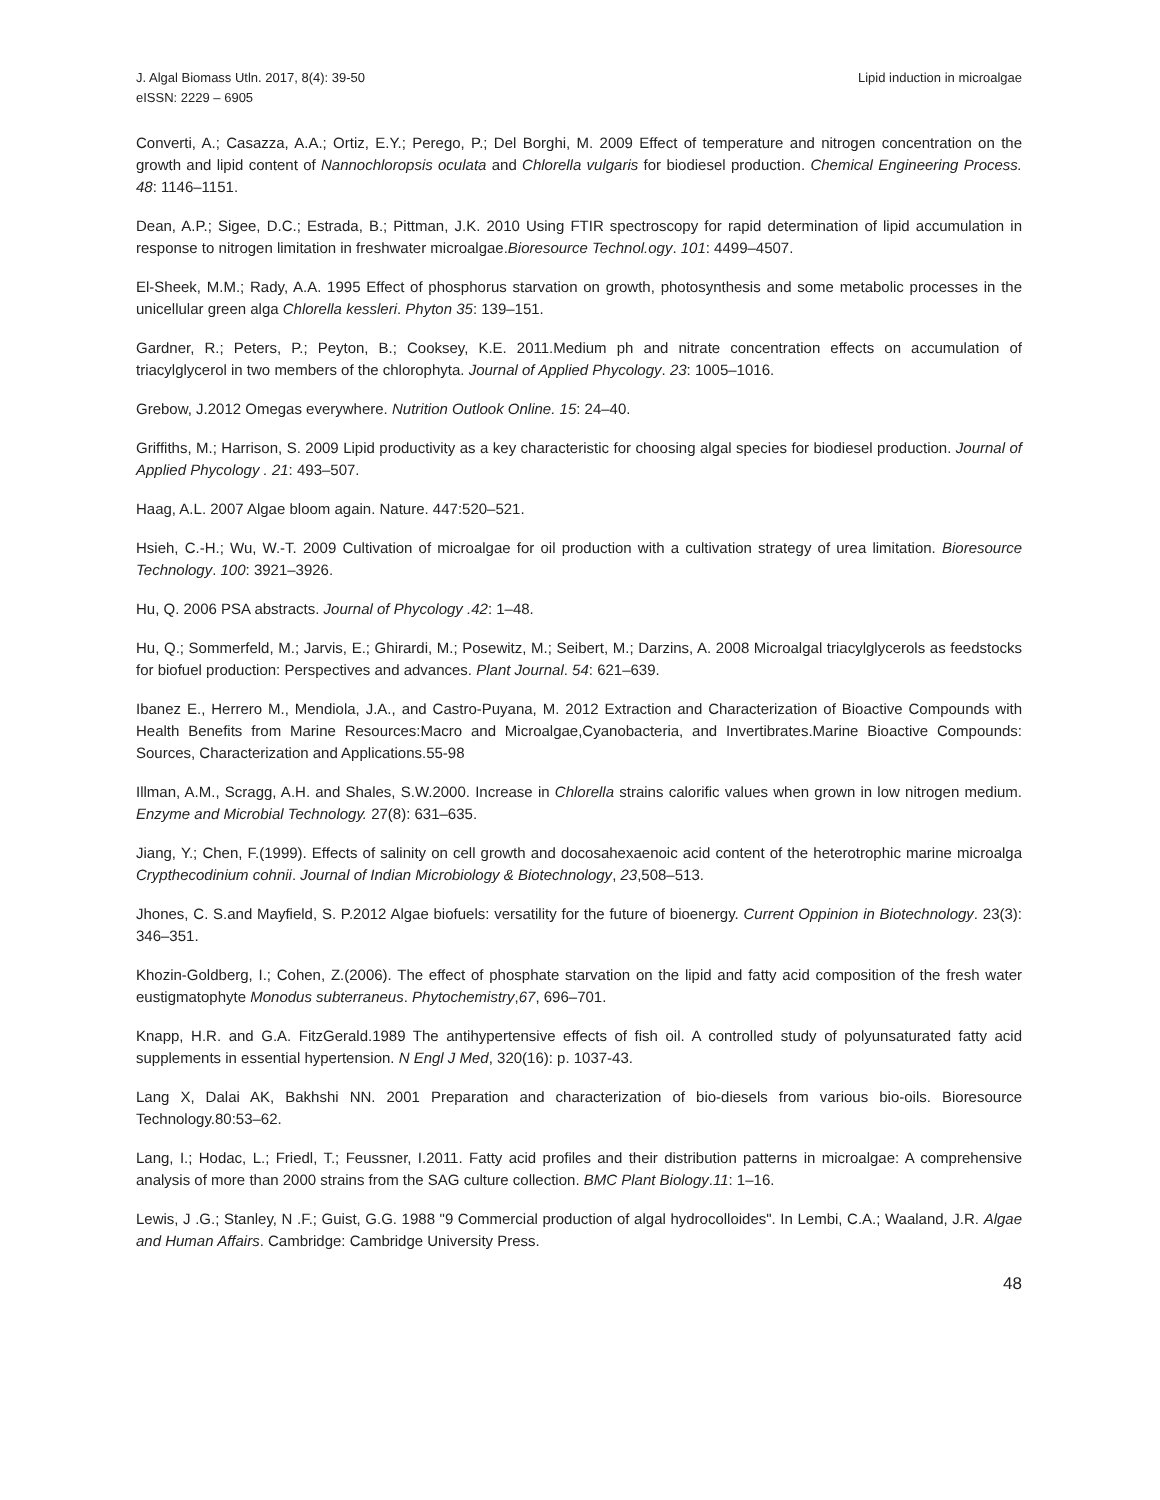J. Algal Biomass Utln. 2017, 8(4): 39-50
eISSN: 2229 – 6905
Lipid induction in microalgae
Converti, A.; Casazza, A.A.; Ortiz, E.Y.; Perego, P.; Del Borghi, M. 2009 Effect of temperature and nitrogen concentration on the growth and lipid content of Nannochloropsis oculata and Chlorella vulgaris for biodiesel production. Chemical Engineering Process. 48: 1146–1151.
Dean, A.P.; Sigee, D.C.; Estrada, B.; Pittman, J.K. 2010 Using FTIR spectroscopy for rapid determination of lipid accumulation in response to nitrogen limitation in freshwater microalgae.Bioresource Technol.ogy. 101: 4499–4507.
El-Sheek, M.M.; Rady, A.A. 1995 Effect of phosphorus starvation on growth, photosynthesis and some metabolic processes in the unicellular green alga Chlorella kessleri. Phyton 35: 139–151.
Gardner, R.; Peters, P.; Peyton, B.; Cooksey, K.E. 2011.Medium ph and nitrate concentration effects on accumulation of triacylglycerol in two members of the chlorophyta. Journal of Applied Phycology. 23: 1005–1016.
Grebow, J.2012 Omegas everywhere. Nutrition Outlook Online. 15: 24–40.
Griffiths, M.; Harrison, S. 2009 Lipid productivity as a key characteristic for choosing algal species for biodiesel production. Journal of Applied Phycology . 21: 493–507.
Haag, A.L. 2007 Algae bloom again. Nature. 447:520–521.
Hsieh, C.-H.; Wu, W.-T. 2009 Cultivation of microalgae for oil production with a cultivation strategy of urea limitation. Bioresource Technology. 100: 3921–3926.
Hu, Q. 2006 PSA abstracts. Journal of Phycology .42: 1–48.
Hu, Q.; Sommerfeld, M.; Jarvis, E.; Ghirardi, M.; Posewitz, M.; Seibert, M.; Darzins, A. 2008 Microalgal triacylglycerols as feedstocks for biofuel production: Perspectives and advances. Plant Journal. 54: 621–639.
Ibanez E., Herrero M., Mendiola, J.A., and Castro-Puyana, M. 2012 Extraction and Characterization of Bioactive Compounds with Health Benefits from Marine Resources:Macro and Microalgae,Cyanobacteria, and Invertibrates.Marine Bioactive Compounds: Sources, Characterization and Applications.55-98
Illman, A.M., Scragg, A.H. and Shales, S.W.2000. Increase in Chlorella strains calorific values when grown in low nitrogen medium. Enzyme and Microbial Technology. 27(8): 631–635.
Jiang, Y.; Chen, F.(1999). Effects of salinity on cell growth and docosahexaenoic acid content of the heterotrophic marine microalga Crypthecodinium cohnii. Journal of Indian Microbiology & Biotechnology, 23,508–513.
Jhones, C. S.and Mayfield, S. P.2012 Algae biofuels: versatility for the future of bioenergy. Current Oppinion in Biotechnology. 23(3): 346–351.
Khozin-Goldberg, I.; Cohen, Z.(2006). The effect of phosphate starvation on the lipid and fatty acid composition of the fresh water eustigmatophyte Monodus subterraneus. Phytochemistry,67, 696–701.
Knapp, H.R. and G.A. FitzGerald.1989 The antihypertensive effects of fish oil. A controlled study of polyunsaturated fatty acid supplements in essential hypertension. N Engl J Med, 320(16): p. 1037-43.
Lang X, Dalai AK, Bakhshi NN. 2001 Preparation and characterization of bio-diesels from various bio-oils. Bioresource Technology.80:53–62.
Lang, I.; Hodac, L.; Friedl, T.; Feussner, I.2011. Fatty acid profiles and their distribution patterns in microalgae: A comprehensive analysis of more than 2000 strains from the SAG culture collection. BMC Plant Biology.11: 1–16.
Lewis, J .G.; Stanley, N .F.; Guist, G.G. 1988 "9 Commercial production of algal hydrocolloides". In Lembi, C.A.; Waaland, J.R. Algae and Human Affairs. Cambridge: Cambridge University Press.
48